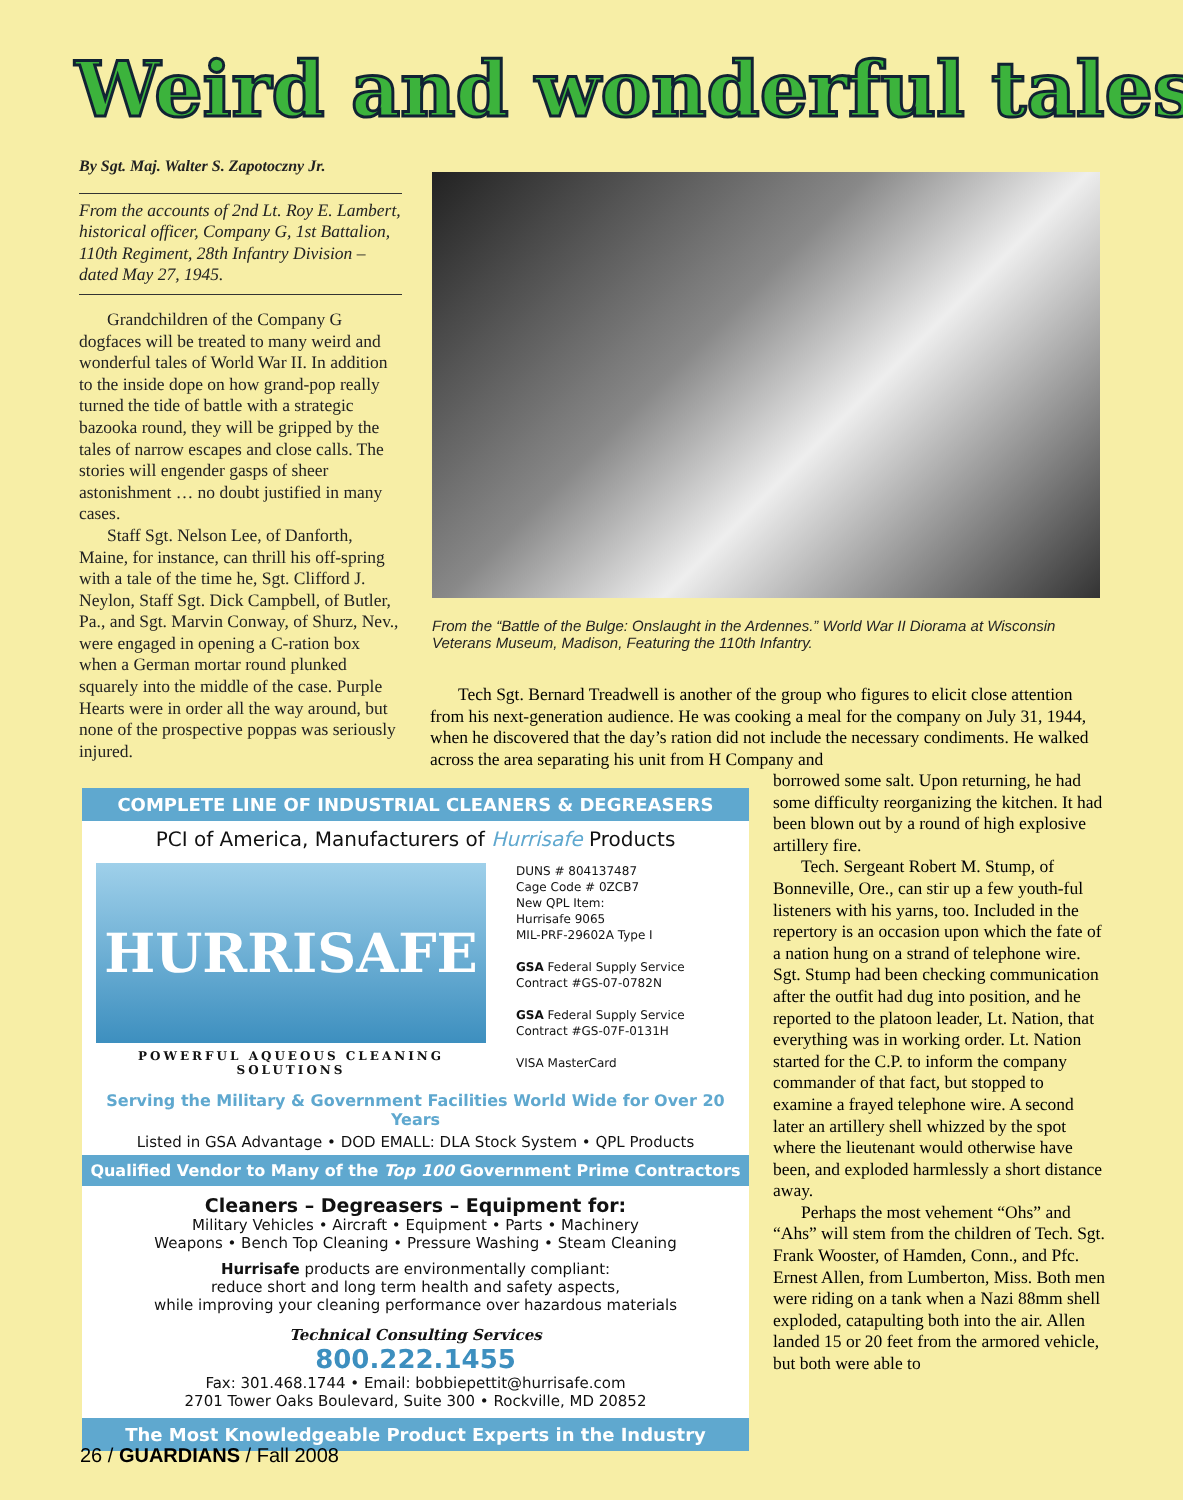Weird and wonderful tales
By Sgt. Maj. Walter S. Zapotoczny Jr.
From the accounts of 2nd Lt. Roy E. Lambert, historical officer, Company G, 1st Battalion, 110th Regiment, 28th Infantry Division – dated May 27, 1945.
Grandchildren of the Company G dogfaces will be treated to many weird and wonderful tales of World War II. In addition to the inside dope on how grand-pop really turned the tide of battle with a strategic bazooka round, they will be gripped by the tales of narrow escapes and close calls. The stories will engender gasps of sheer astonishment … no doubt justified in many cases.
Staff Sgt. Nelson Lee, of Danforth, Maine, for instance, can thrill his off-spring with a tale of the time he, Sgt. Clifford J. Neylon, Staff Sgt. Dick Campbell, of Butler, Pa., and Sgt. Marvin Conway, of Shurz, Nev., were engaged in opening a C-ration box when a German mortar round plunked squarely into the middle of the case. Purple Hearts were in order all the way around, but none of the prospective poppas was seriously injured.
From the “Battle of the Bulge: Onslaught in the Ardennes.” World War II Diorama at Wisconsin Veterans Museum, Madison, Featuring the 110th Infantry.
Tech Sgt. Bernard Treadwell is another of the group who figures to elicit close attention from his next-generation audience. He was cooking a meal for the company on July 31, 1944, when he discovered that the day’s ration did not include the necessary condiments. He walked across the area separating his unit from H Company and
borrowed some salt. Upon returning, he had some difficulty reorganizing the kitchen. It had been blown out by a round of high explosive artillery fire.
Tech. Sergeant Robert M. Stump, of Bonneville, Ore., can stir up a few youth-ful listeners with his yarns, too. Included in the repertory is an occasion upon which the fate of a nation hung on a strand of telephone wire. Sgt. Stump had been checking communication after the outfit had dug into position, and he reported to the platoon leader, Lt. Nation, that everything was in working order. Lt. Nation started for the C.P. to inform the company commander of that fact, but stopped to examine a frayed telephone wire. A second later an artillery shell whizzed by the spot where the lieutenant would otherwise have been, and exploded harmlessly a short distance away.
Perhaps the most vehement “Ohs” and “Ahs” will stem from the children of Tech. Sgt. Frank Wooster, of Hamden, Conn., and Pfc. Ernest Allen, from Lumberton, Miss. Both men were riding on a tank when a Nazi 88mm shell exploded, catapulting both into the air. Allen landed 15 or 20 feet from the armored vehicle, but both were able to
COMPLETE LINE OF INDUSTRIAL CLEANERS & DEGREASERS
PCI of America, Manufacturers of Hurrisafe Products
HURRISAFE
POWERFUL AQUEOUS CLEANING SOLUTIONS
DUNS # 804137487
Cage Code # 0ZCB7
New QPL Item:
Hurrisafe 9065
MIL-PRF-29602A Type I
GSA Federal Supply Service Contract #GS-07-0782N
GSA Federal Supply Service Contract #GS-07F-0131H
VISA MasterCard
Serving the Military & Government Facilities World Wide for Over 20 Years
Listed in GSA Advantage • DOD EMALL: DLA Stock System • QPL Products
Qualified Vendor to Many of the Top 100 Government Prime Contractors
Cleaners – Degreasers – Equipment for:
Military Vehicles • Aircraft • Equipment • Parts • Machinery
Weapons • Bench Top Cleaning • Pressure Washing • Steam Cleaning
Hurrisafe products are environmentally compliant:
reduce short and long term health and safety aspects,
while improving your cleaning performance over hazardous materials
Technical Consulting Services
800.222.1455
Fax: 301.468.1744 • Email: bobbiepettit@hurrisafe.com
2701 Tower Oaks Boulevard, Suite 300 • Rockville, MD 20852
The Most Knowledgeable Product Experts in the Industry
26 / GUARDIANS / Fall 2008